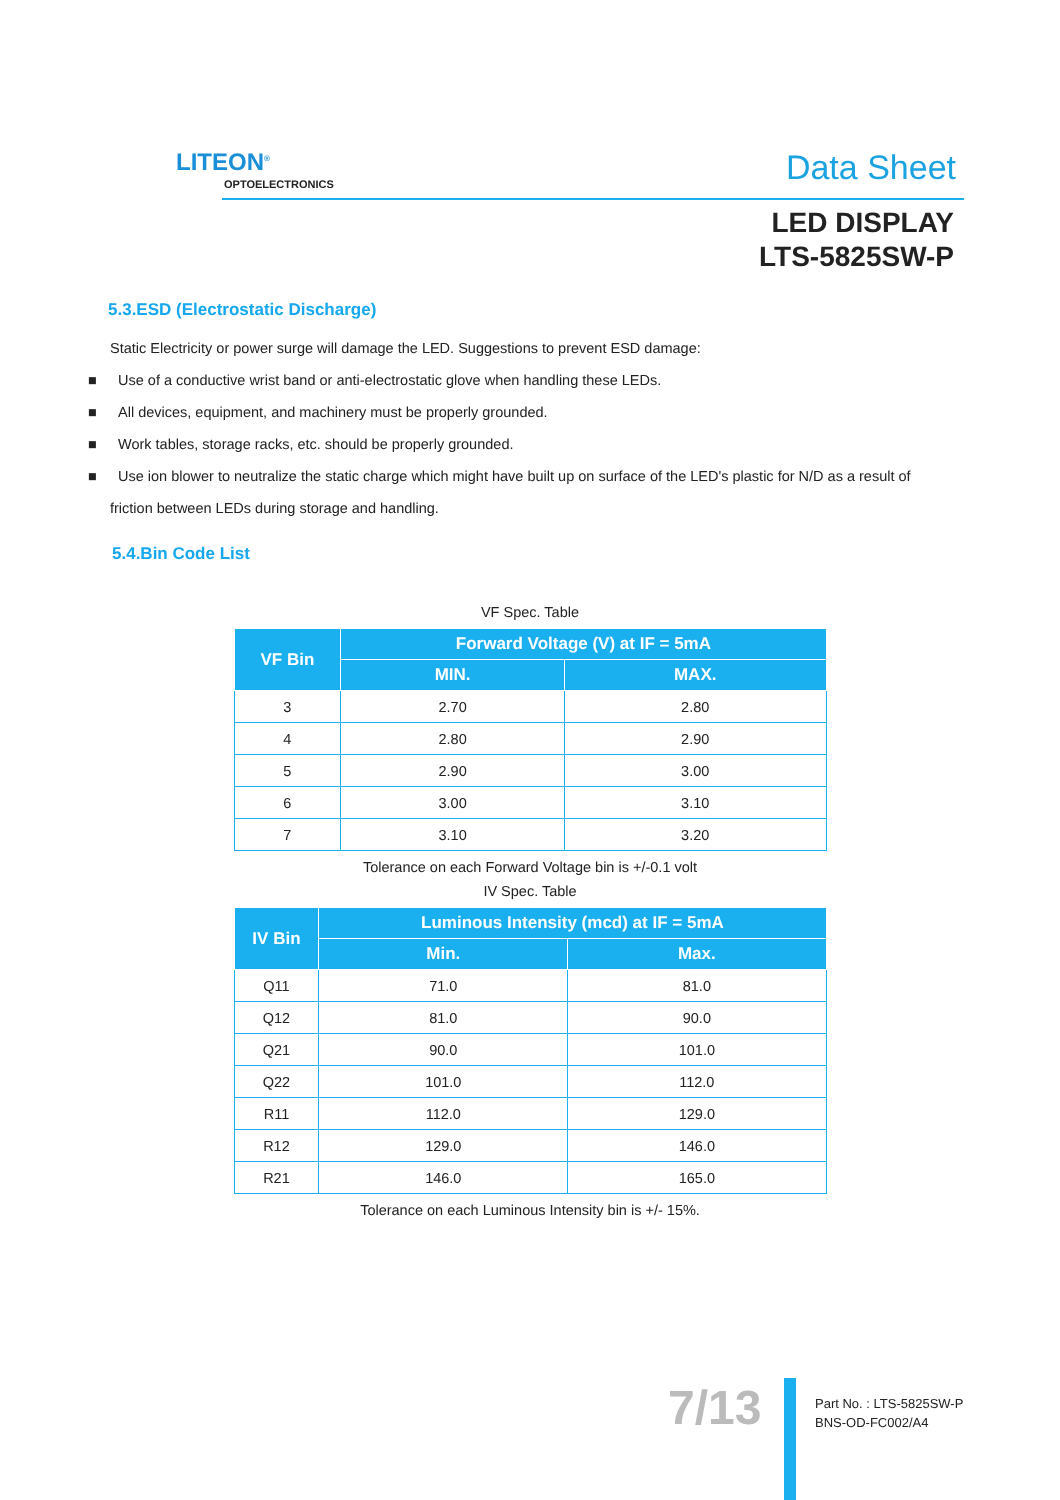LITEON<sup>®</sup>
OPTOELECTRONICS Data Sheet
LED DISPLAY
LTS-5825SW-P
5.3.ESD (Electrostatic Discharge)
Static Electricity or power surge will damage the LED. Suggestions to prevent ESD damage:
■ Use of a conductive wrist band or anti-electrostatic glove when handling these LEDs.
■ All devices, equipment, and machinery must be properly grounded.
■ Work tables, storage racks, etc. should be properly grounded.
■ Use ion blower to neutralize the static charge which might have built up on surface of the LED's plastic for N/D as a result of
friction between LEDs during storage and handling.
5.4.Bin Code List
VF Spec. Table
| VF Bin | Forward Voltage (V) at IF = 5mA | |
| --- | --- | --- |
| | MIN. | MAX. |
| 3 | 2.70 | 2.80 |
| 4 | 2.80 | 2.90 |
| 5 | 2.90 | 3.00 |
| 6 | 3.00 | 3.10 |
| 7 | 3.10 | 3.20 |
Tolerance on each Forward Voltage bin is +/-0.1 volt
IV Spec. Table
| IV Bin | Luminous Intensity (mcd) at IF = 5mA | |
| --- | --- | --- |
| | Min. | Max. |
| Q11 | 71.0 | 81.0 |
| Q12 | 81.0 | 90.0 |
| Q21 | 90.0 | 101.0 |
| Q22 | 101.0 | 112.0 |
| R11 | 112.0 | 129.0 |
| R12 | 129.0 | 146.0 |
| R21 | 146.0 | 165.0 |
Tolerance on each Luminous Intensity bin is +/- 15%.
7/13
Part No. : LTS-5825SW-P
BNS-OD-FC002/A4